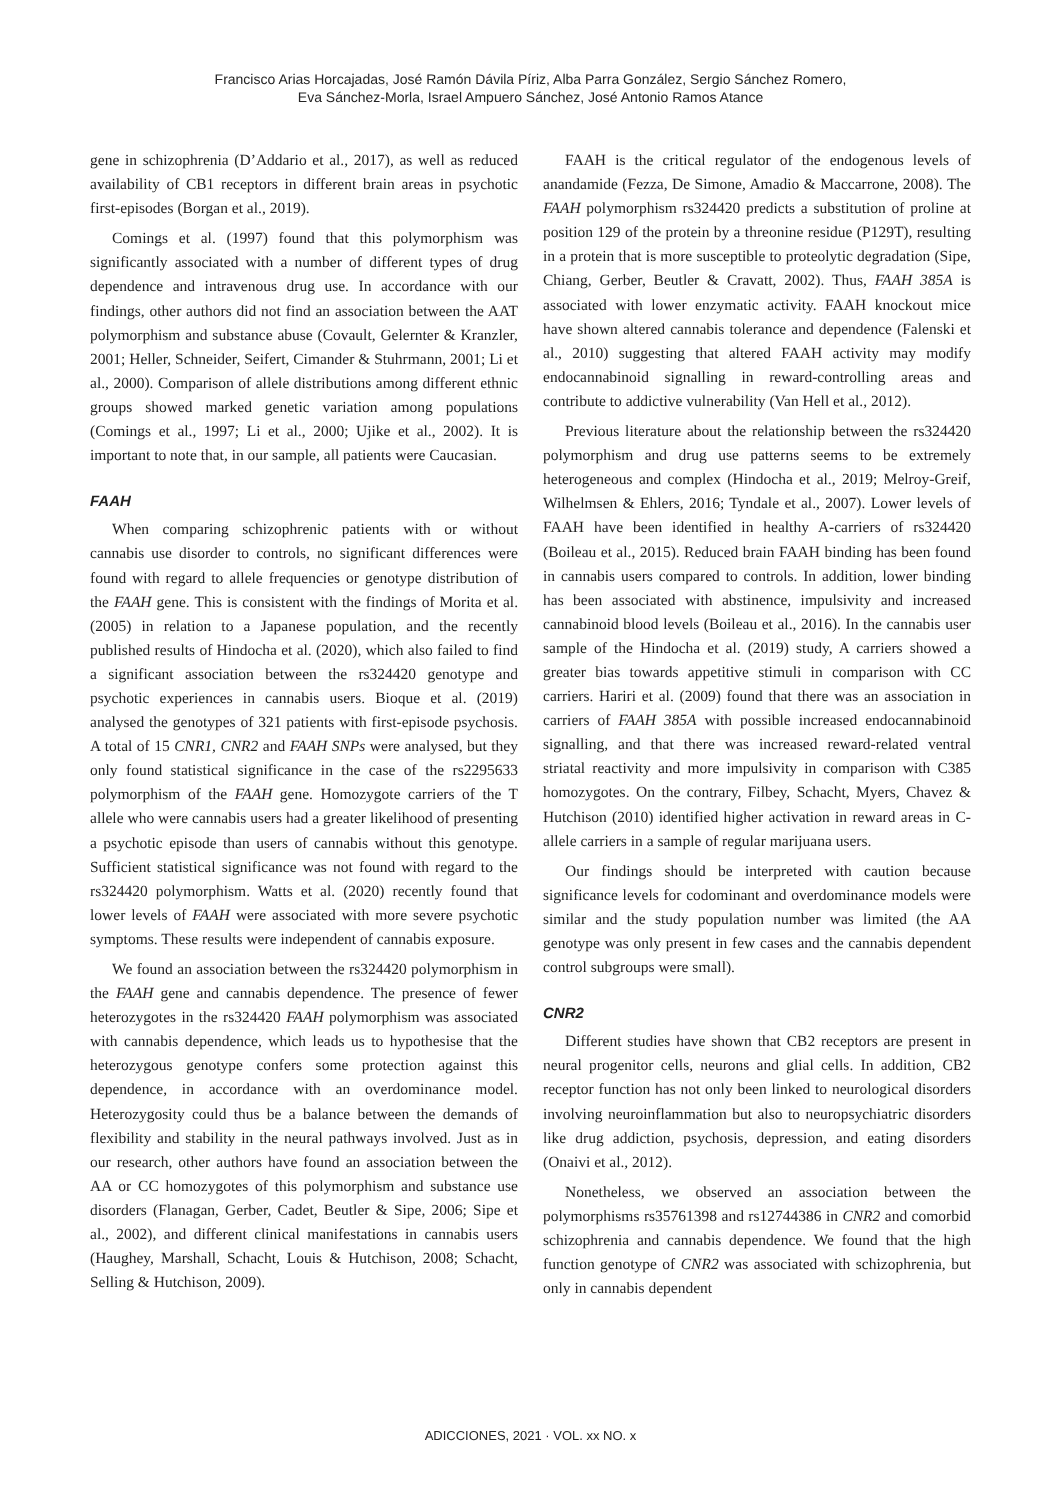Francisco Arias Horcajadas, José Ramón Dávila Píriz, Alba Parra González, Sergio Sánchez Romero,
Eva Sánchez-Morla, Israel Ampuero Sánchez, José Antonio Ramos Atance
gene in schizophrenia (D’Addario et al., 2017), as well as reduced availability of CB1 receptors in different brain areas in psychotic first-episodes (Borgan et al., 2019).
Comings et al. (1997) found that this polymorphism was significantly associated with a number of different types of drug dependence and intravenous drug use. In accordance with our findings, other authors did not find an association between the AAT polymorphism and substance abuse (Covault, Gelernter & Kranzler, 2001; Heller, Schneider, Seifert, Cimander & Stuhrmann, 2001; Li et al., 2000). Comparison of allele distributions among different ethnic groups showed marked genetic variation among populations (Comings et al., 1997; Li et al., 2000; Ujike et al., 2002). It is important to note that, in our sample, all patients were Caucasian.
FAAH
When comparing schizophrenic patients with or without cannabis use disorder to controls, no significant differences were found with regard to allele frequencies or genotype distribution of the FAAH gene. This is consistent with the findings of Morita et al. (2005) in relation to a Japanese population, and the recently published results of Hindocha et al. (2020), which also failed to find a significant association between the rs324420 genotype and psychotic experiences in cannabis users. Bioque et al. (2019) analysed the genotypes of 321 patients with first-episode psychosis. A total of 15 CNR1, CNR2 and FAAH SNPs were analysed, but they only found statistical significance in the case of the rs2295633 polymorphism of the FAAH gene. Homozygote carriers of the T allele who were cannabis users had a greater likelihood of presenting a psychotic episode than users of cannabis without this genotype. Sufficient statistical significance was not found with regard to the rs324420 polymorphism. Watts et al. (2020) recently found that lower levels of FAAH were associated with more severe psychotic symptoms. These results were independent of cannabis exposure.
We found an association between the rs324420 polymorphism in the FAAH gene and cannabis dependence. The presence of fewer heterozygotes in the rs324420 FAAH polymorphism was associated with cannabis dependence, which leads us to hypothesise that the heterozygous genotype confers some protection against this dependence, in accordance with an overdominance model. Heterozygosity could thus be a balance between the demands of flexibility and stability in the neural pathways involved. Just as in our research, other authors have found an association between the AA or CC homozygotes of this polymorphism and substance use disorders (Flanagan, Gerber, Cadet, Beutler & Sipe, 2006; Sipe et al., 2002), and different clinical manifestations in cannabis users (Haughey, Marshall, Schacht, Louis & Hutchison, 2008; Schacht, Selling & Hutchison, 2009).
FAAH is the critical regulator of the endogenous levels of anandamide (Fezza, De Simone, Amadio & Maccarrone, 2008). The FAAH polymorphism rs324420 predicts a substitution of proline at position 129 of the protein by a threonine residue (P129T), resulting in a protein that is more susceptible to proteolytic degradation (Sipe, Chiang, Gerber, Beutler & Cravatt, 2002). Thus, FAAH 385A is associated with lower enzymatic activity. FAAH knockout mice have shown altered cannabis tolerance and dependence (Falenski et al., 2010) suggesting that altered FAAH activity may modify endocannabinoid signalling in reward-controlling areas and contribute to addictive vulnerability (Van Hell et al., 2012).
Previous literature about the relationship between the rs324420 polymorphism and drug use patterns seems to be extremely heterogeneous and complex (Hindocha et al., 2019; Melroy-Greif, Wilhelmsen & Ehlers, 2016; Tyndale et al., 2007). Lower levels of FAAH have been identified in healthy A-carriers of rs324420 (Boileau et al., 2015). Reduced brain FAAH binding has been found in cannabis users compared to controls. In addition, lower binding has been associated with abstinence, impulsivity and increased cannabinoid blood levels (Boileau et al., 2016). In the cannabis user sample of the Hindocha et al. (2019) study, A carriers showed a greater bias towards appetitive stimuli in comparison with CC carriers. Hariri et al. (2009) found that there was an association in carriers of FAAH 385A with possible increased endocannabinoid signalling, and that there was increased reward-related ventral striatal reactivity and more impulsivity in comparison with C385 homozygotes. On the contrary, Filbey, Schacht, Myers, Chavez & Hutchison (2010) identified higher activation in reward areas in C-allele carriers in a sample of regular marijuana users.
Our findings should be interpreted with caution because significance levels for codominant and overdominance models were similar and the study population number was limited (the AA genotype was only present in few cases and the cannabis dependent control subgroups were small).
CNR2
Different studies have shown that CB2 receptors are present in neural progenitor cells, neurons and glial cells. In addition, CB2 receptor function has not only been linked to neurological disorders involving neuroinflammation but also to neuropsychiatric disorders like drug addiction, psychosis, depression, and eating disorders (Onaivi et al., 2012).
Nonetheless, we observed an association between the polymorphisms rs35761398 and rs12744386 in CNR2 and comorbid schizophrenia and cannabis dependence. We found that the high function genotype of CNR2 was associated with schizophrenia, but only in cannabis dependent
ADICCIONES, 2021 · VOL. xx NO. x